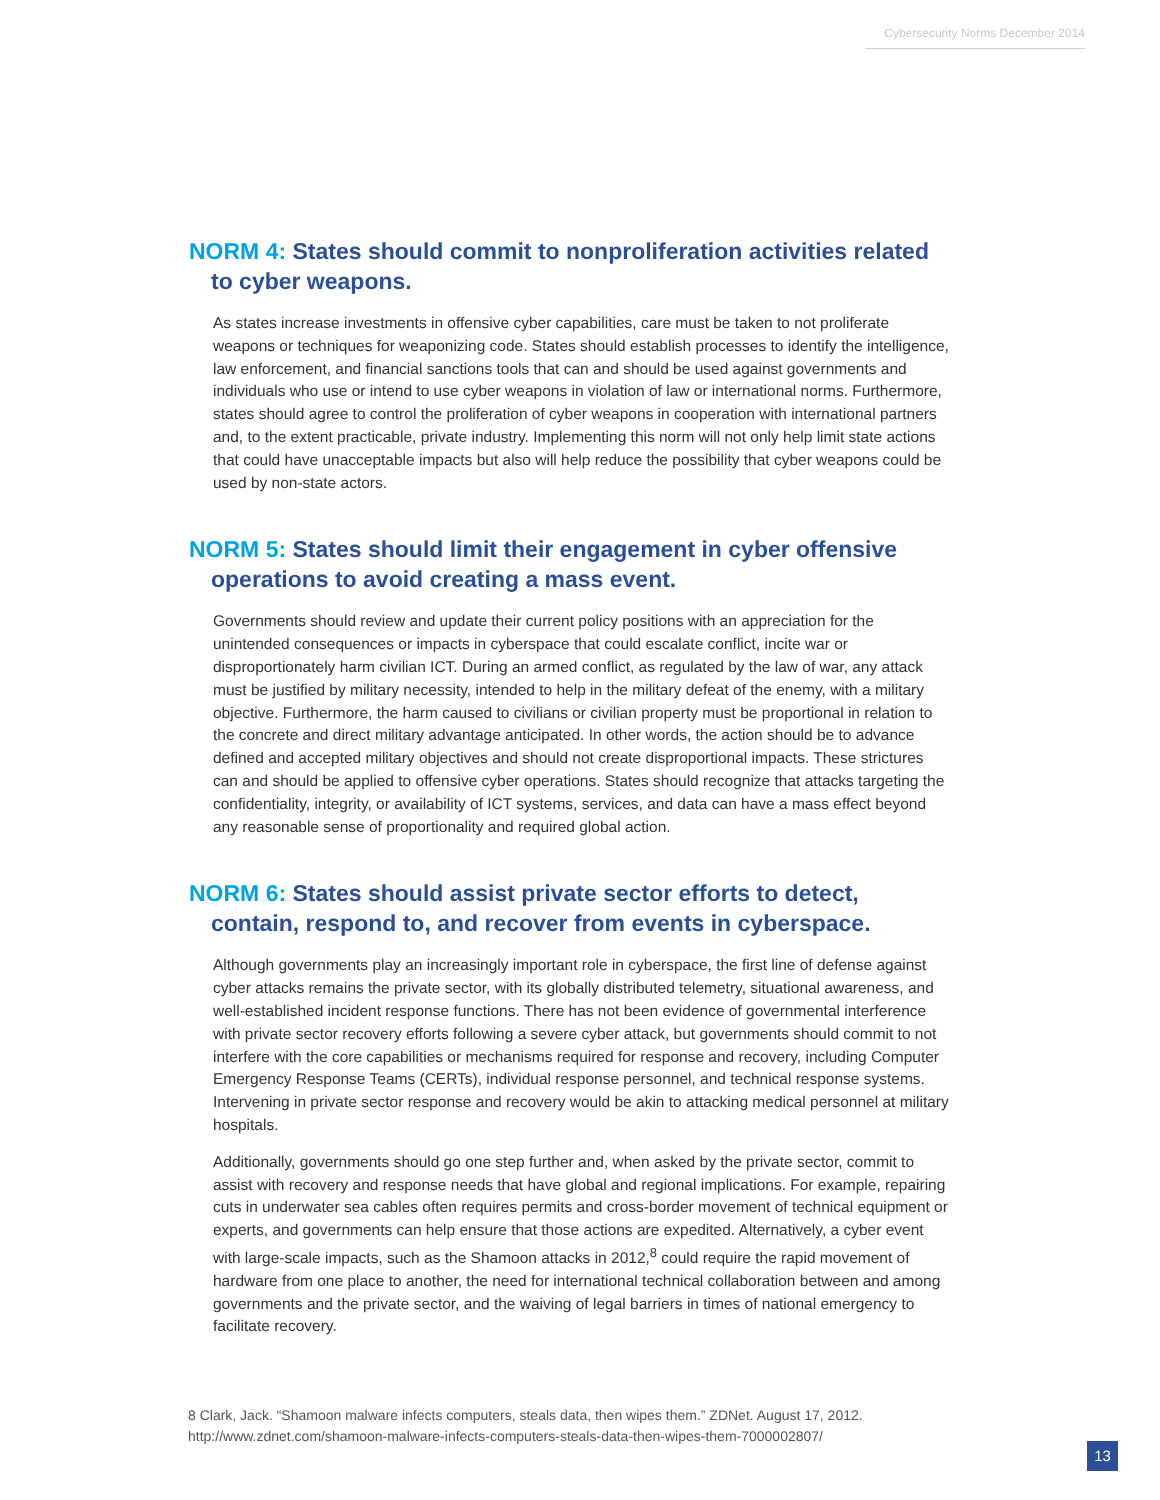Cybersecurity Norms December 2014
NORM 4: States should commit to nonproliferation activities related to cyber weapons.
As states increase investments in offensive cyber capabilities, care must be taken to not proliferate weapons or techniques for weaponizing code. States should establish processes to identify the intelligence, law enforcement, and financial sanctions tools that can and should be used against governments and individuals who use or intend to use cyber weapons in violation of law or international norms. Furthermore, states should agree to control the proliferation of cyber weapons in cooperation with international partners and, to the extent practicable, private industry. Implementing this norm will not only help limit state actions that could have unacceptable impacts but also will help reduce the possibility that cyber weapons could be used by non-state actors.
NORM 5: States should limit their engagement in cyber offensive operations to avoid creating a mass event.
Governments should review and update their current policy positions with an appreciation for the unintended consequences or impacts in cyberspace that could escalate conflict, incite war or disproportionately harm civilian ICT. During an armed conflict, as regulated by the law of war, any attack must be justified by military necessity, intended to help in the military defeat of the enemy, with a military objective. Furthermore, the harm caused to civilians or civilian property must be proportional in relation to the concrete and direct military advantage anticipated. In other words, the action should be to advance defined and accepted military objectives and should not create disproportional impacts. These strictures can and should be applied to offensive cyber operations. States should recognize that attacks targeting the confidentiality, integrity, or availability of ICT systems, services, and data can have a mass effect beyond any reasonable sense of proportionality and required global action.
NORM 6: States should assist private sector efforts to detect, contain, respond to, and recover from events in cyberspace.
Although governments play an increasingly important role in cyberspace, the first line of defense against cyber attacks remains the private sector, with its globally distributed telemetry, situational awareness, and well-established incident response functions. There has not been evidence of governmental interference with private sector recovery efforts following a severe cyber attack, but governments should commit to not interfere with the core capabilities or mechanisms required for response and recovery, including Computer Emergency Response Teams (CERTs), individual response personnel, and technical response systems. Intervening in private sector response and recovery would be akin to attacking medical personnel at military hospitals.
Additionally, governments should go one step further and, when asked by the private sector, commit to assist with recovery and response needs that have global and regional implications. For example, repairing cuts in underwater sea cables often requires permits and cross-border movement of technical equipment or experts, and governments can help ensure that those actions are expedited. Alternatively, a cyber event with large-scale impacts, such as the Shamoon attacks in 2012,<sup>8</sup> could require the rapid movement of hardware from one place to another, the need for international technical collaboration between and among governments and the private sector, and the waiving of legal barriers in times of national emergency to facilitate recovery.
8 Clark, Jack. “Shamoon malware infects computers, steals data, then wipes them.” ZDNet. August 17, 2012.
http://www.zdnet.com/shamoon-malware-infects-computers-steals-data-then-wipes-them-7000002807/
13